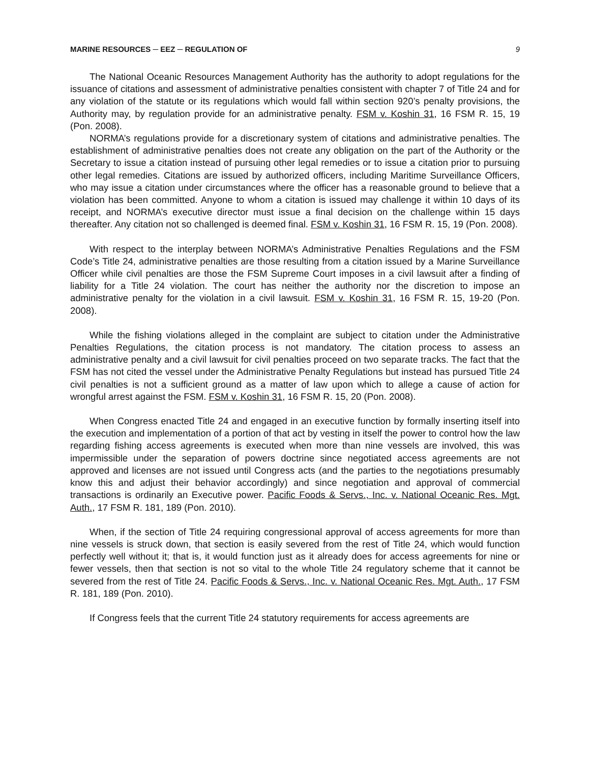MARINE RESOURCES ─ EEZ ─ REGULATION OF 9
The National Oceanic Resources Management Authority has the authority to adopt regulations for the issuance of citations and assessment of administrative penalties consistent with chapter 7 of Title 24 and for any violation of the statute or its regulations which would fall within section 920’s penalty provisions, the Authority may, by regulation provide for an administrative penalty. FSM v. Koshin 31, 16 FSM R. 15, 19 (Pon. 2008).
NORMA’s regulations provide for a discretionary system of citations and administrative penalties. The establishment of administrative penalties does not create any obligation on the part of the Authority or the Secretary to issue a citation instead of pursuing other legal remedies or to issue a citation prior to pursuing other legal remedies. Citations are issued by authorized officers, including Maritime Surveillance Officers, who may issue a citation under circumstances where the officer has a reasonable ground to believe that a violation has been committed. Anyone to whom a citation is issued may challenge it within 10 days of its receipt, and NORMA’s executive director must issue a final decision on the challenge within 15 days thereafter. Any citation not so challenged is deemed final. FSM v. Koshin 31, 16 FSM R. 15, 19 (Pon. 2008).
With respect to the interplay between NORMA’s Administrative Penalties Regulations and the FSM Code’s Title 24, administrative penalties are those resulting from a citation issued by a Marine Surveillance Officer while civil penalties are those the FSM Supreme Court imposes in a civil lawsuit after a finding of liability for a Title 24 violation. The court has neither the authority nor the discretion to impose an administrative penalty for the violation in a civil lawsuit. FSM v. Koshin 31, 16 FSM R. 15, 19-20 (Pon. 2008).
While the fishing violations alleged in the complaint are subject to citation under the Administrative Penalties Regulations, the citation process is not mandatory. The citation process to assess an administrative penalty and a civil lawsuit for civil penalties proceed on two separate tracks. The fact that the FSM has not cited the vessel under the Administrative Penalty Regulations but instead has pursued Title 24 civil penalties is not a sufficient ground as a matter of law upon which to allege a cause of action for wrongful arrest against the FSM. FSM v. Koshin 31, 16 FSM R. 15, 20 (Pon. 2008).
When Congress enacted Title 24 and engaged in an executive function by formally inserting itself into the execution and implementation of a portion of that act by vesting in itself the power to control how the law regarding fishing access agreements is executed when more than nine vessels are involved, this was impermissible under the separation of powers doctrine since negotiated access agreements are not approved and licenses are not issued until Congress acts (and the parties to the negotiations presumably know this and adjust their behavior accordingly) and since negotiation and approval of commercial transactions is ordinarily an Executive power. Pacific Foods & Servs., Inc. v. National Oceanic Res. Mgt. Auth., 17 FSM R. 181, 189 (Pon. 2010).
When, if the section of Title 24 requiring congressional approval of access agreements for more than nine vessels is struck down, that section is easily severed from the rest of Title 24, which would function perfectly well without it; that is, it would function just as it already does for access agreements for nine or fewer vessels, then that section is not so vital to the whole Title 24 regulatory scheme that it cannot be severed from the rest of Title 24. Pacific Foods & Servs., Inc. v. National Oceanic Res. Mgt. Auth., 17 FSM R. 181, 189 (Pon. 2010).
If Congress feels that the current Title 24 statutory requirements for access agreements are